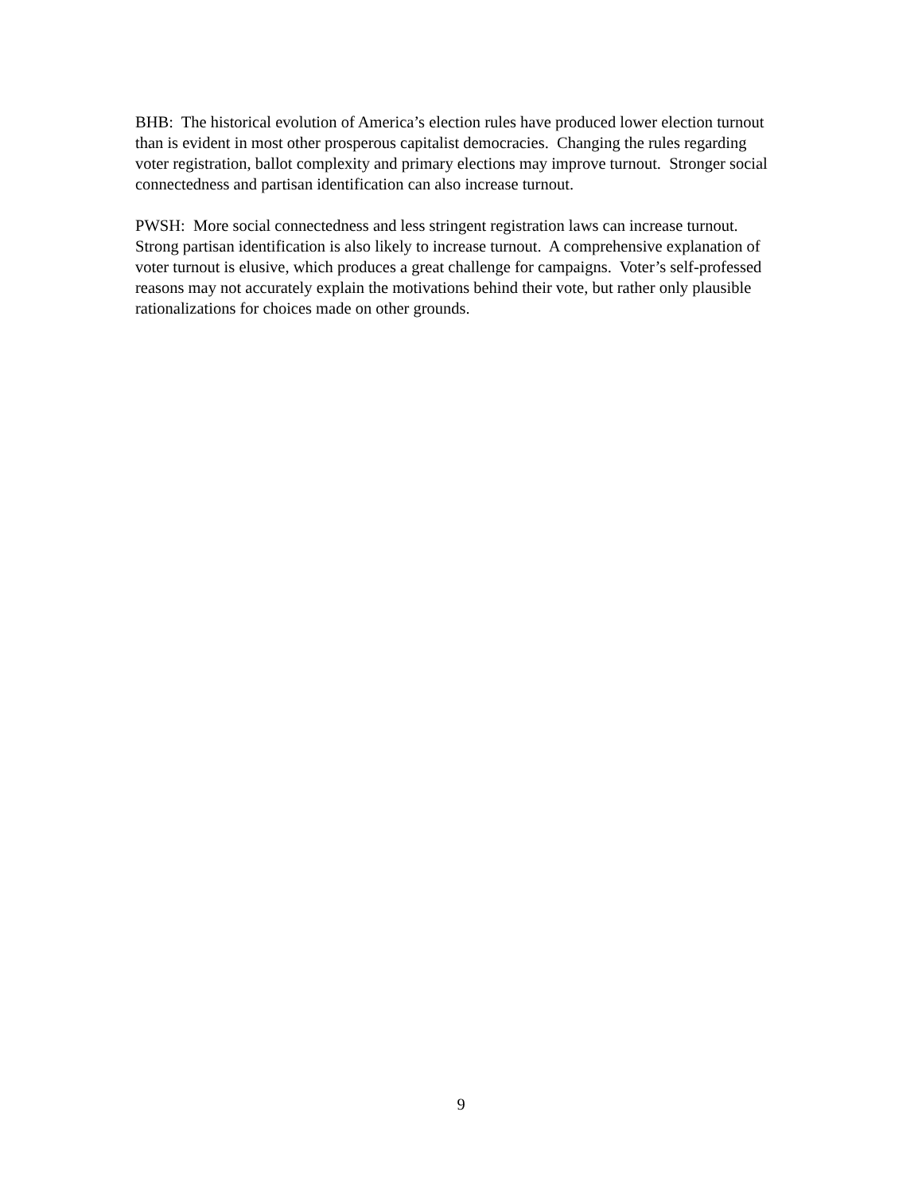BHB: The historical evolution of America’s election rules have produced lower election turnout than is evident in most other prosperous capitalist democracies. Changing the rules regarding voter registration, ballot complexity and primary elections may improve turnout. Stronger social connectedness and partisan identification can also increase turnout.
PWSH: More social connectedness and less stringent registration laws can increase turnout. Strong partisan identification is also likely to increase turnout. A comprehensive explanation of voter turnout is elusive, which produces a great challenge for campaigns. Voter’s self-professed reasons may not accurately explain the motivations behind their vote, but rather only plausible rationalizations for choices made on other grounds.
9